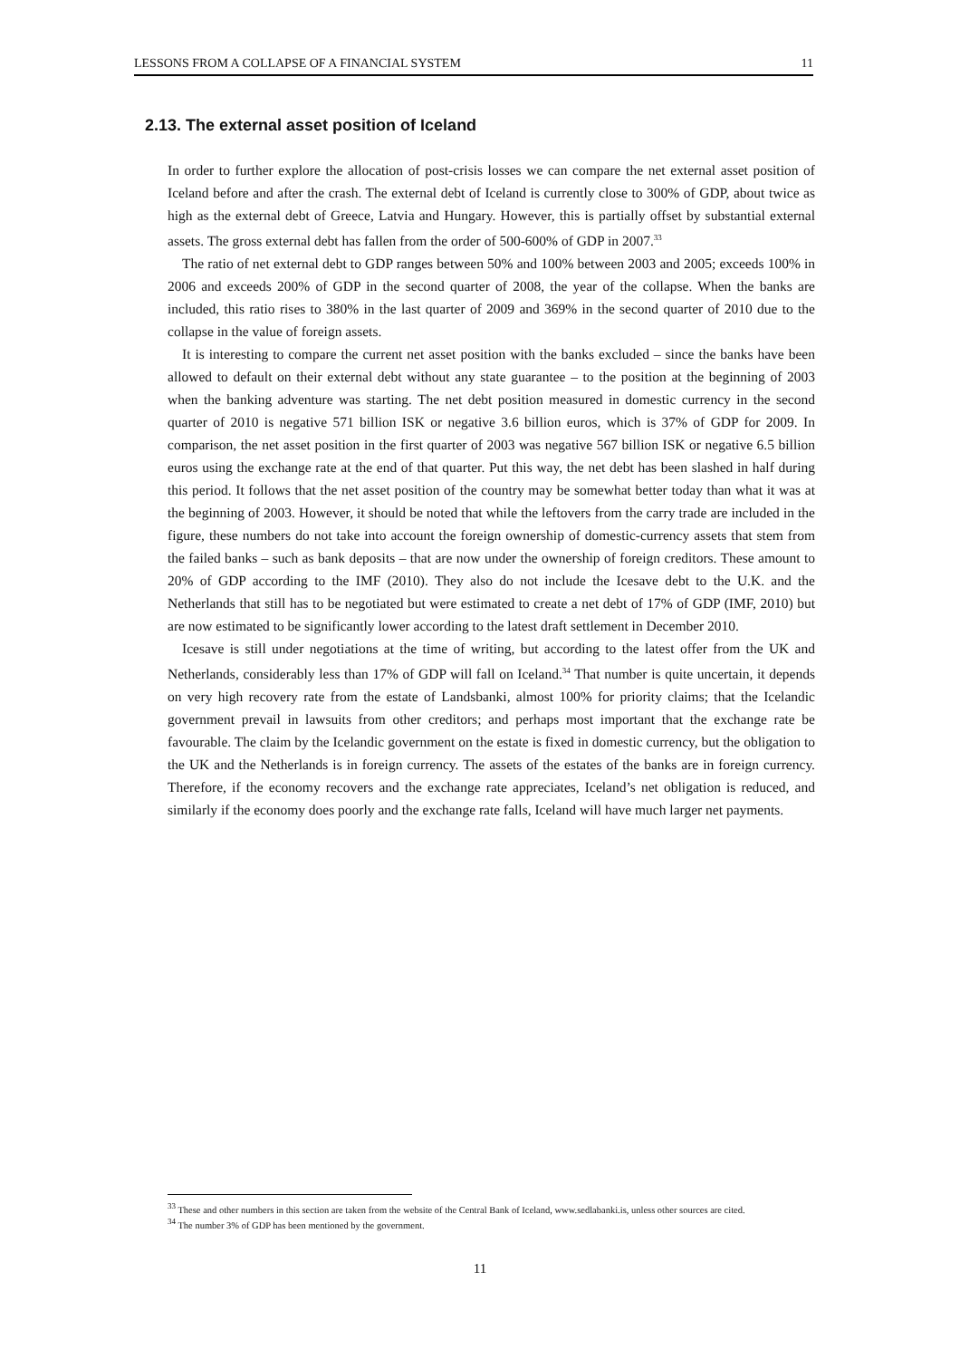LESSONS FROM A COLLAPSE OF A FINANCIAL SYSTEM 11
2.13. The external asset position of Iceland
In order to further explore the allocation of post-crisis losses we can compare the net external asset position of Iceland before and after the crash. The external debt of Iceland is currently close to 300% of GDP, about twice as high as the external debt of Greece, Latvia and Hungary. However, this is partially offset by substantial external assets. The gross external debt has fallen from the order of 500-600% of GDP in 2007.<sup>33</sup>
The ratio of net external debt to GDP ranges between 50% and 100% between 2003 and 2005; exceeds 100% in 2006 and exceeds 200% of GDP in the second quarter of 2008, the year of the collapse. When the banks are included, this ratio rises to 380% in the last quarter of 2009 and 369% in the second quarter of 2010 due to the collapse in the value of foreign assets.
It is interesting to compare the current net asset position with the banks excluded – since the banks have been allowed to default on their external debt without any state guarantee – to the position at the beginning of 2003 when the banking adventure was starting. The net debt position measured in domestic currency in the second quarter of 2010 is negative 571 billion ISK or negative 3.6 billion euros, which is 37% of GDP for 2009. In comparison, the net asset position in the first quarter of 2003 was negative 567 billion ISK or negative 6.5 billion euros using the exchange rate at the end of that quarter. Put this way, the net debt has been slashed in half during this period. It follows that the net asset position of the country may be somewhat better today than what it was at the beginning of 2003. However, it should be noted that while the leftovers from the carry trade are included in the figure, these numbers do not take into account the foreign ownership of domestic-currency assets that stem from the failed banks – such as bank deposits – that are now under the ownership of foreign creditors. These amount to 20% of GDP according to the IMF (2010). They also do not include the Icesave debt to the U.K. and the Netherlands that still has to be negotiated but were estimated to create a net debt of 17% of GDP (IMF, 2010) but are now estimated to be significantly lower according to the latest draft settlement in December 2010.
Icesave is still under negotiations at the time of writing, but according to the latest offer from the UK and Netherlands, considerably less than 17% of GDP will fall on Iceland.<sup>34</sup> That number is quite uncertain, it depends on very high recovery rate from the estate of Landsbanki, almost 100% for priority claims; that the Icelandic government prevail in lawsuits from other creditors; and perhaps most important that the exchange rate be favourable. The claim by the Icelandic government on the estate is fixed in domestic currency, but the obligation to the UK and the Netherlands is in foreign currency. The assets of the estates of the banks are in foreign currency. Therefore, if the economy recovers and the exchange rate appreciates, Iceland’s net obligation is reduced, and similarly if the economy does poorly and the exchange rate falls, Iceland will have much larger net payments.
<sup>33</sup> These and other numbers in this section are taken from the website of the Central Bank of Iceland, www.sedlabanki.is, unless other sources are cited.
<sup>34</sup> The number 3% of GDP has been mentioned by the government.
11